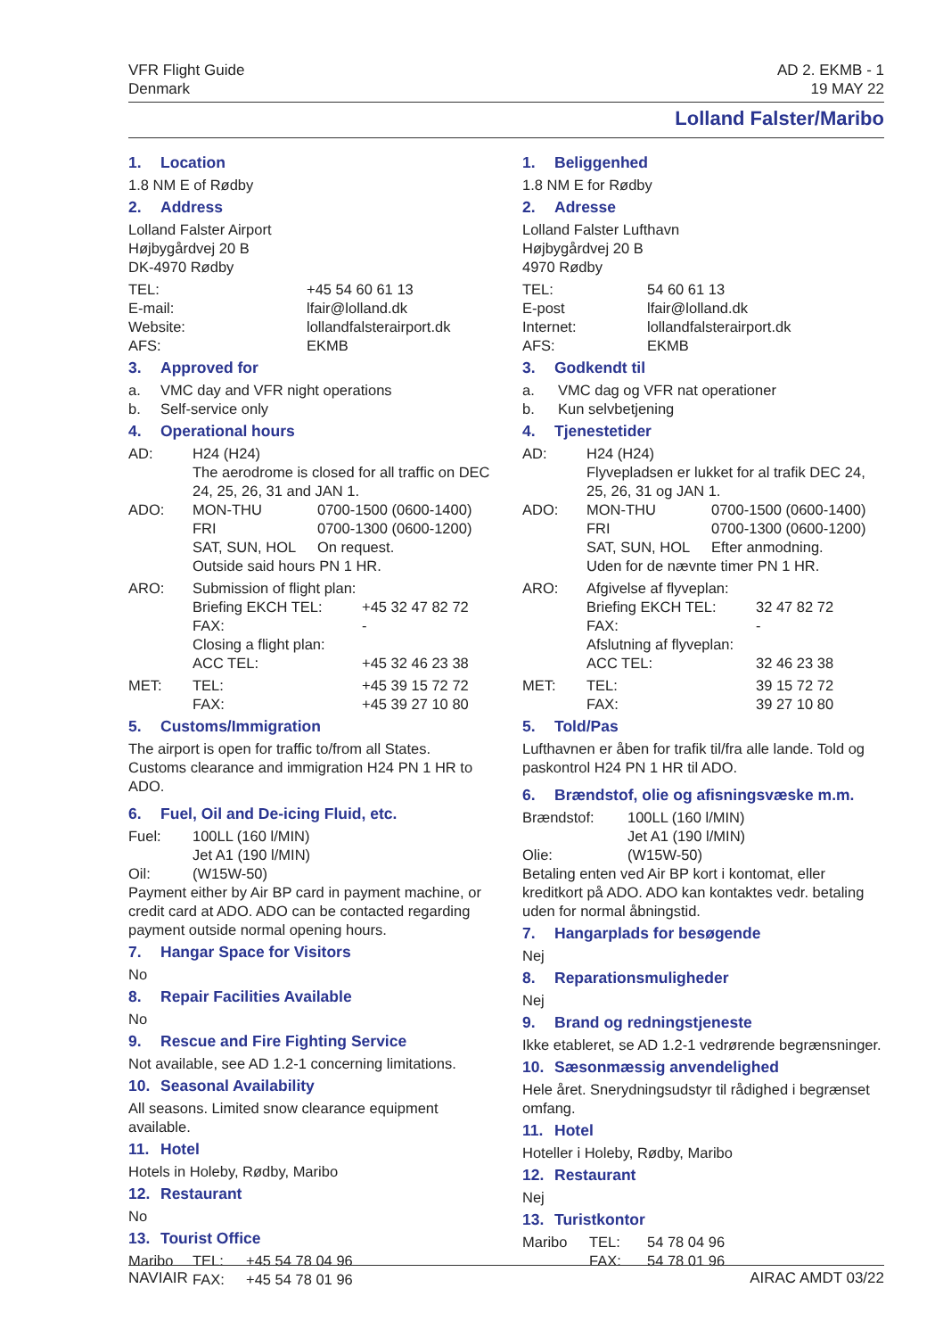VFR Flight Guide
Denmark
AD 2. EKMB - 1
19 MAY 22
Lolland Falster/Maribo
1. Location
1.8 NM E of Rødby
2. Address
Lolland Falster Airport
Højbygårdvej 20 B
DK-4970 Rødby
TEL: +45 54 60 61 13
E-mail: lfair@lolland.dk
Website: lollandfalsterairport.dk
AFS: EKMB
3. Approved for
a. VMC day and VFR night operations
b. Self-service only
4. Operational hours
AD: H24 (H24)
The aerodrome is closed for all traffic on DEC 24, 25, 26, 31 and JAN 1.
ADO: MON-THU 0700-1500 (0600-1400)
FRI 0700-1300 (0600-1200)
SAT, SUN, HOL On request.
Outside said hours PN 1 HR.
ARO: Submission of flight plan:
Briefing EKCH TEL: +45 32 47 82 72
FAX: -
Closing a flight plan:
ACC TEL: +45 32 46 23 38
MET: TEL: +45 39 15 72 72
FAX: +45 39 27 10 80
5. Customs/Immigration
The airport is open for traffic to/from all States. Customs clearance and immigration H24 PN 1 HR to ADO.
6. Fuel, Oil and De-icing Fluid, etc.
Fuel: 100LL (160 l/MIN)
Jet A1 (190 l/MIN)
Oil: (W15W-50)
Payment either by Air BP card in payment machine, or credit card at ADO. ADO can be contacted regarding payment outside normal opening hours.
7. Hangar Space for Visitors
No
8. Repair Facilities Available
No
9. Rescue and Fire Fighting Service
Not available, see AD 1.2-1 concerning limitations.
10. Seasonal Availability
All seasons. Limited snow clearance equipment available.
11. Hotel
Hotels in Holeby, Rødby, Maribo
12. Restaurant
No
13. Tourist Office
Maribo TEL:
FAX:
+45 54 78 04 96
+45 54 78 01 96
1. Beliggenhed
1.8 NM E for Rødby
2. Adresse
Lolland Falster Lufthavn
Højbygårdvej 20 B
4970 Rødby
TEL: 54 60 61 13
E-post lfair@lolland.dk
Internet: lollandfalsterairport.dk
AFS: EKMB
3. Godkendt til
a. VMC dag og VFR nat operationer
b. Kun selvbetjening
4. Tjenestetider
AD: H24 (H24)
Flyvepladsen er lukket for al trafik DEC 24, 25, 26, 31 og JAN 1.
ADO: MON-THU 0700-1500 (0600-1400)
FRI 0700-1300 (0600-1200)
SAT, SUN, HOL Efter anmodning.
Uden for de nævnte timer PN 1 HR.
ARO: Afgivelse af flyveplan:
Briefing EKCH TEL: 32 47 82 72
FAX: -
Afslutning af flyveplan:
ACC TEL: 32 46 23 38
MET: TEL: 39 15 72 72
FAX: 39 27 10 80
5. Told/Pas
Lufthavnen er åben for trafik til/fra alle lande. Told og paskontrol H24 PN 1 HR til ADO.
6. Brændstof, olie og afisningsvæske m.m.
Brændstof: 100LL (160 l/MIN)
Jet A1 (190 l/MIN)
Olie: (W15W-50)
Betaling enten ved Air BP kort i kontomat, eller kreditkort på ADO. ADO kan kontaktes vedr. betaling uden for normal åbningstid.
7. Hangarplads for besøgende
Nej
8. Reparationsmuligheder
Nej
9. Brand og redningstjeneste
Ikke etableret, se AD 1.2-1 vedrørende begrænsninger.
10. Sæsonmæssig anvendelighed
Hele året. Snerydningsudstyr til rådighed i begrænset omfang.
11. Hotel
Hoteller i Holeby, Rødby, Maribo
12. Restaurant
Nej
13. Turistkontor
Maribo TEL:
FAX:
54 78 04 96
54 78 01 96
NAVIAIR AIRAC AMDT 03/22